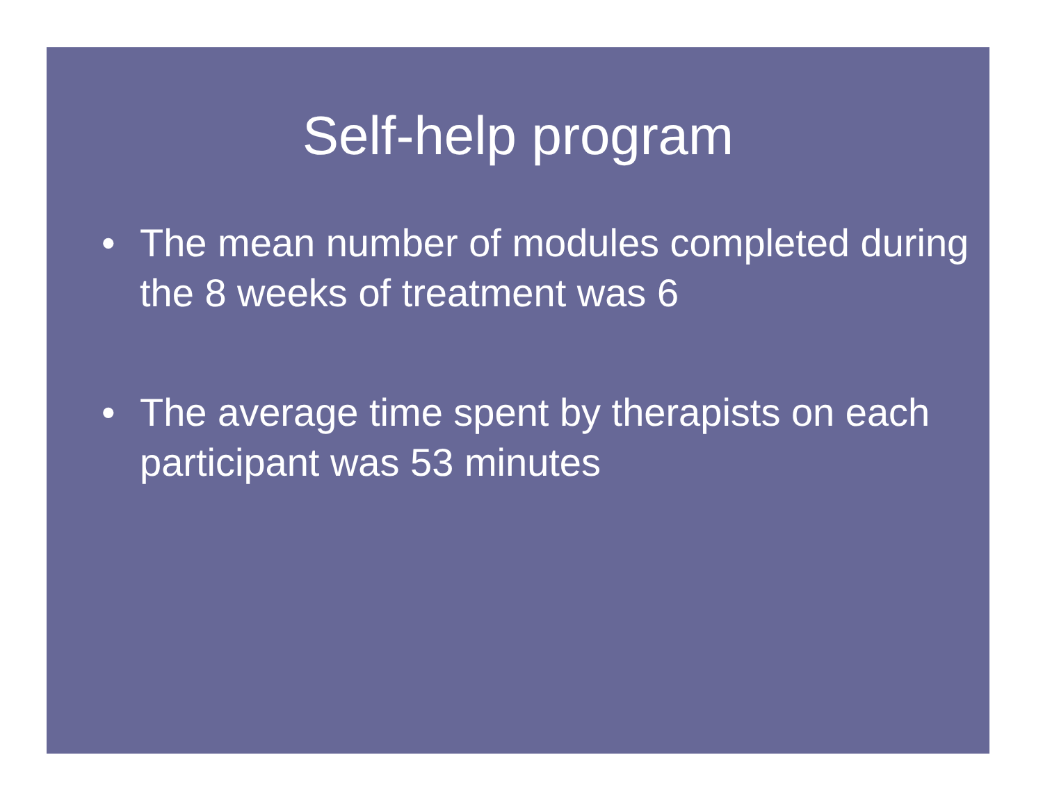Self-help program
• The mean number of modules completed during the 8 weeks of treatment was 6
• The average time spent by therapists on each participant was 53 minutes